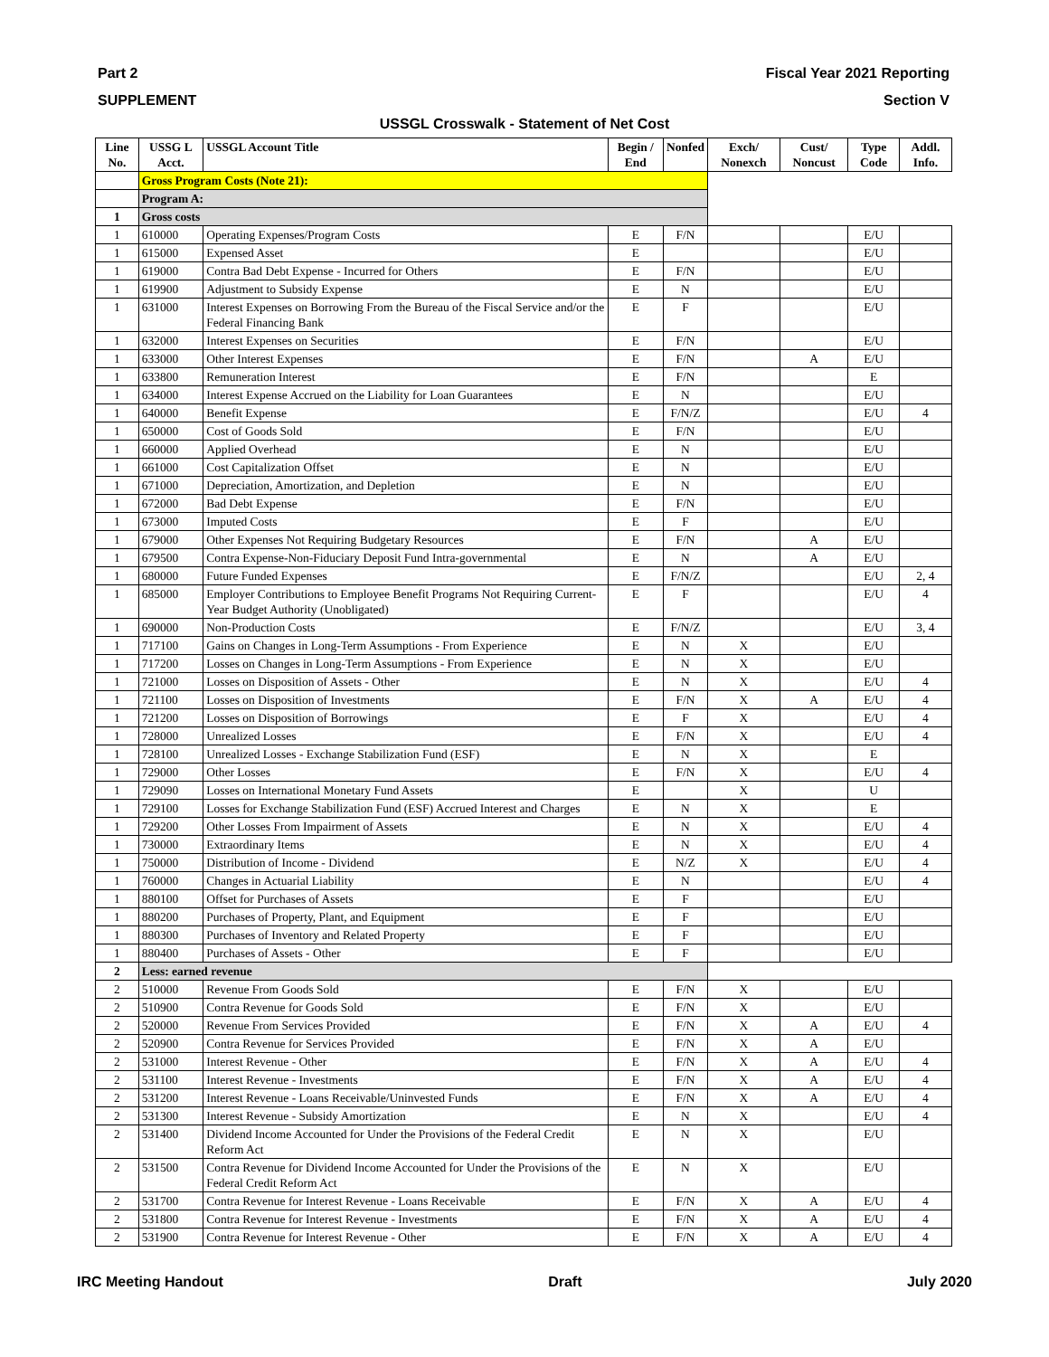Part 2 Fiscal Year 2021 Reporting
SUPPLEMENT Section V
USSGL Crosswalk - Statement of Net Cost
| Line No. | USSG L Acct. | USSGL Account Title | Begin / End | Nonfed | Exch/ Nonexch | Cust/ Noncust | Type Code | Addl. Info. |
| --- | --- | --- | --- | --- | --- | --- | --- | --- |
| | Gross Program Costs (Note 21): | | | | | | | |
| | Program A: | | | | | | | |
| 1 | Gross costs | | | | | | | |
| 1 | 610000 | Operating Expenses/Program Costs | E | F/N | | | E/U | |
| 1 | 615000 | Expensed Asset | E | | | | E/U | |
| 1 | 619000 | Contra Bad Debt Expense - Incurred for Others | E | F/N | | | E/U | |
| 1 | 619900 | Adjustment to Subsidy Expense | E | N | | | E/U | |
| 1 | 631000 | Interest Expenses on Borrowing From the Bureau of the Fiscal Service and/or the Federal Financing Bank | E | F | | | E/U | |
| 1 | 632000 | Interest Expenses on Securities | E | F/N | | | E/U | |
| 1 | 633000 | Other Interest Expenses | E | F/N | | A | E/U | |
| 1 | 633800 | Remuneration Interest | E | F/N | | | E | |
| 1 | 634000 | Interest Expense Accrued on the Liability for Loan Guarantees | E | N | | | E/U | |
| 1 | 640000 | Benefit Expense | E | F/N/Z | | | E/U | 4 |
| 1 | 650000 | Cost of Goods Sold | E | F/N | | | E/U | |
| 1 | 660000 | Applied Overhead | E | N | | | E/U | |
| 1 | 661000 | Cost Capitalization Offset | E | N | | | E/U | |
| 1 | 671000 | Depreciation, Amortization, and Depletion | E | N | | | E/U | |
| 1 | 672000 | Bad Debt Expense | E | F/N | | | E/U | |
| 1 | 673000 | Imputed Costs | E | F | | | E/U | |
| 1 | 679000 | Other Expenses Not Requiring Budgetary Resources | E | F/N | | A | E/U | |
| 1 | 679500 | Contra Expense-Non-Fiduciary Deposit Fund Intra-governmental | E | N | | A | E/U | |
| 1 | 680000 | Future Funded Expenses | E | F/N/Z | | | E/U | 2, 4 |
| 1 | 685000 | Employer Contributions to Employee Benefit Programs Not Requiring Current-Year Budget Authority (Unobligated) | E | F | | | E/U | 4 |
| 1 | 690000 | Non-Production Costs | E | F/N/Z | | | E/U | 3, 4 |
| 1 | 717100 | Gains on Changes in Long-Term Assumptions - From Experience | E | N | X | | E/U | |
| 1 | 717200 | Losses on Changes in Long-Term Assumptions - From Experience | E | N | X | | E/U | |
| 1 | 721000 | Losses on Disposition of Assets - Other | E | N | X | | E/U | 4 |
| 1 | 721100 | Losses on Disposition of Investments | E | F/N | X | A | E/U | 4 |
| 1 | 721200 | Losses on Disposition of Borrowings | E | F | X | | E/U | 4 |
| 1 | 728000 | Unrealized Losses | E | F/N | X | | E/U | 4 |
| 1 | 728100 | Unrealized Losses - Exchange Stabilization Fund (ESF) | E | N | X | | E | |
| 1 | 729000 | Other Losses | E | F/N | X | | E/U | 4 |
| 1 | 729090 | Losses on International Monetary Fund Assets | E | | X | | U | |
| 1 | 729100 | Losses for Exchange Stabilization Fund (ESF) Accrued Interest and Charges | E | N | X | | E | |
| 1 | 729200 | Other Losses From Impairment of Assets | E | N | X | | E/U | 4 |
| 1 | 730000 | Extraordinary Items | E | N | X | | E/U | 4 |
| 1 | 750000 | Distribution of Income - Dividend | E | N/Z | X | | E/U | 4 |
| 1 | 760000 | Changes in Actuarial Liability | E | N | | | E/U | 4 |
| 1 | 880100 | Offset for Purchases of Assets | E | F | | | E/U | |
| 1 | 880200 | Purchases of Property, Plant, and Equipment | E | F | | | E/U | |
| 1 | 880300 | Purchases of Inventory and Related Property | E | F | | | E/U | |
| 1 | 880400 | Purchases of Assets - Other | E | F | | | E/U | |
| 2 | Less: earned revenue | | | | | | | |
| 2 | 510000 | Revenue From Goods Sold | E | F/N | X | | E/U | |
| 2 | 510900 | Contra Revenue for Goods Sold | E | F/N | X | | E/U | |
| 2 | 520000 | Revenue From Services Provided | E | F/N | X | A | E/U | 4 |
| 2 | 520900 | Contra Revenue for Services Provided | E | F/N | X | A | E/U | |
| 2 | 531000 | Interest Revenue - Other | E | F/N | X | A | E/U | 4 |
| 2 | 531100 | Interest Revenue - Investments | E | F/N | X | A | E/U | 4 |
| 2 | 531200 | Interest Revenue - Loans Receivable/Uninvested Funds | E | F/N | X | A | E/U | 4 |
| 2 | 531300 | Interest Revenue - Subsidy Amortization | E | N | X | | E/U | 4 |
| 2 | 531400 | Dividend Income Accounted for Under the Provisions of the Federal Credit Reform Act | E | N | X | | E/U | |
| 2 | 531500 | Contra Revenue for Dividend Income Accounted for Under the Provisions of the Federal Credit Reform Act | E | N | X | | E/U | |
| 2 | 531700 | Contra Revenue for Interest Revenue - Loans Receivable | E | F/N | X | A | E/U | 4 |
| 2 | 531800 | Contra Revenue for Interest Revenue - Investments | E | F/N | X | A | E/U | 4 |
| 2 | 531900 | Contra Revenue for Interest Revenue - Other | E | F/N | X | A | E/U | 4 |
IRC Meeting Handout Draft July 2020